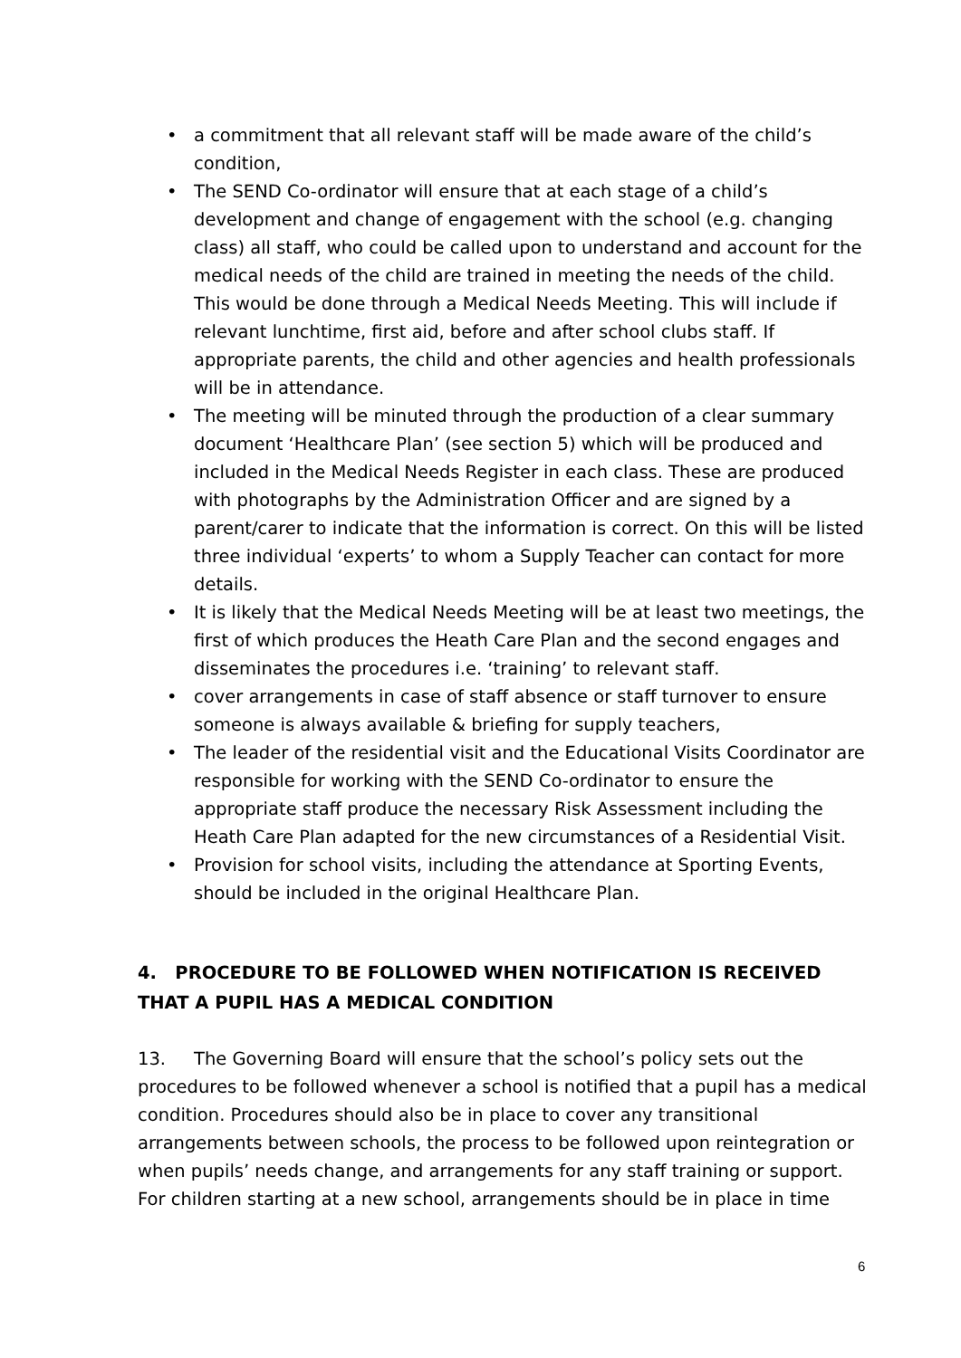• a commitment that all relevant staff will be made aware of the child’s condition,
• The SEND Co-ordinator will ensure that at each stage of a child’s development and change of engagement with the school (e.g. changing class) all staff, who could be called upon to understand and account for the medical needs of the child are trained in meeting the needs of the child. This would be done through a Medical Needs Meeting. This will include if relevant lunchtime, first aid, before and after school clubs staff. If appropriate parents, the child and other agencies and health professionals will be in attendance.
• The meeting will be minuted through the production of a clear summary document ‘Healthcare Plan’ (see section 5) which will be produced and included in the Medical Needs Register in each class. These are produced with photographs by the Administration Officer and are signed by a parent/carer to indicate that the information is correct. On this will be listed three individual ‘experts’ to whom a Supply Teacher can contact for more details.
• It is likely that the Medical Needs Meeting will be at least two meetings, the first of which produces the Heath Care Plan and the second engages and disseminates the procedures i.e. ‘training’ to relevant staff.
• cover arrangements in case of staff absence or staff turnover to ensure someone is always available & briefing for supply teachers,
• The leader of the residential visit and the Educational Visits Coordinator are responsible for working with the SEND Co-ordinator to ensure the appropriate staff produce the necessary Risk Assessment including the Heath Care Plan adapted for the new circumstances of a Residential Visit.
• Provision for school visits, including the attendance at Sporting Events, should be included in the original Healthcare Plan.
4. PROCEDURE TO BE FOLLOWED WHEN NOTIFICATION IS RECEIVED THAT A PUPIL HAS A MEDICAL CONDITION
13. The Governing Board will ensure that the school’s policy sets out the procedures to be followed whenever a school is notified that a pupil has a medical condition. Procedures should also be in place to cover any transitional arrangements between schools, the process to be followed upon reintegration or when pupils’ needs change, and arrangements for any staff training or support. For children starting at a new school, arrangements should be in place in time
6